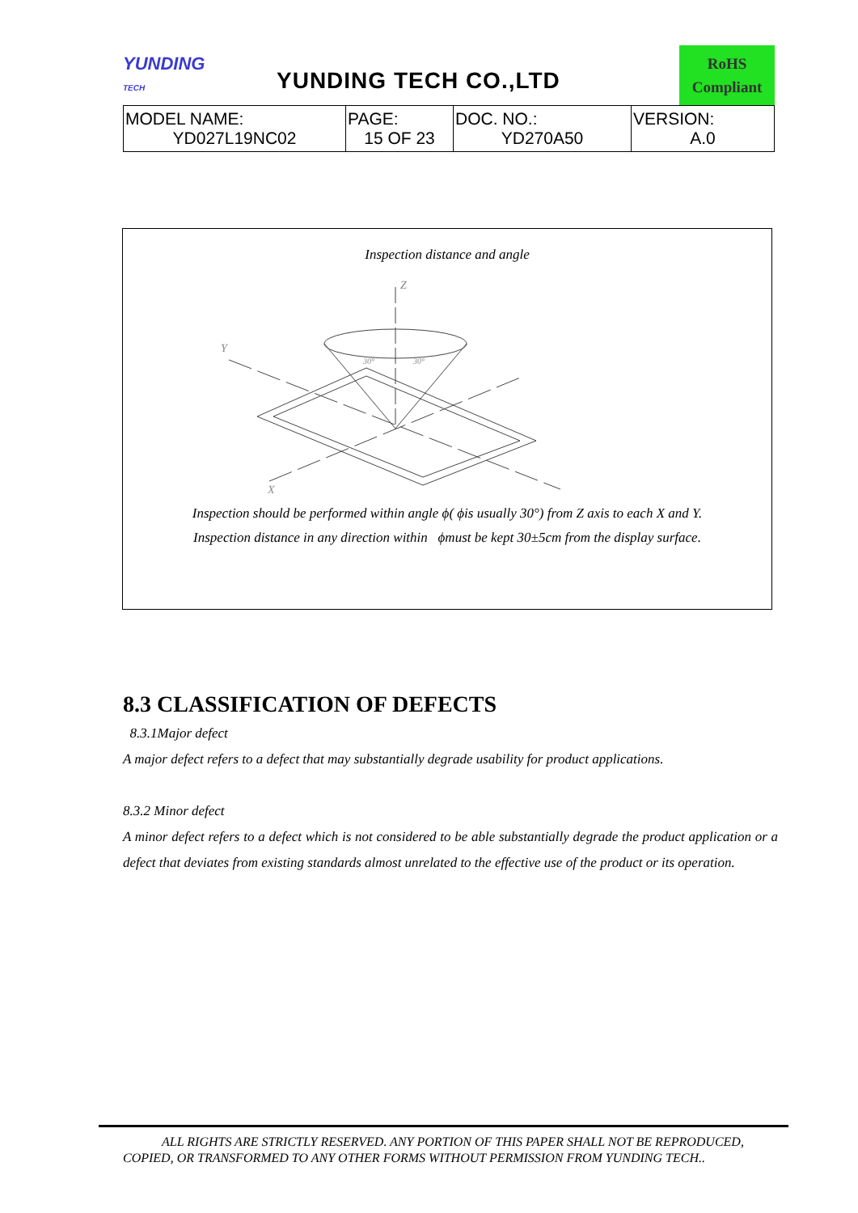YUNDING
TECH
YUNDING TECH CO.,LTD
RoHS
Compliant
| MODEL NAME: YD027L19NC02 | PAGE: 15 OF 23 | DOC. NO.: YD270A50 | VERSION: A.0 |
Inspection distance and angle
Z
Y
X
30°
30°
Inspection should be performed within angle ϕ( ϕis usually 30°) from Z axis to each X and Y.
Inspection distance in any direction within ϕmust be kept 30±5cm from the display surface.
8.3 CLASSIFICATION OF DEFECTS
8.3.1Major defect
A major defect refers to a defect that may substantially degrade usability for product applications.
8.3.2 Minor defect
A minor defect refers to a defect which is not considered to be able substantially degrade the product application or a defect that deviates from existing standards almost unrelated to the effective use of the product or its operation.
ALL RIGHTS ARE STRICTLY RESERVED. ANY PORTION OF THIS PAPER SHALL NOT BE REPRODUCED,
COPIED, OR TRANSFORMED TO ANY OTHER FORMS WITHOUT PERMISSION FROM YUNDING TECH..